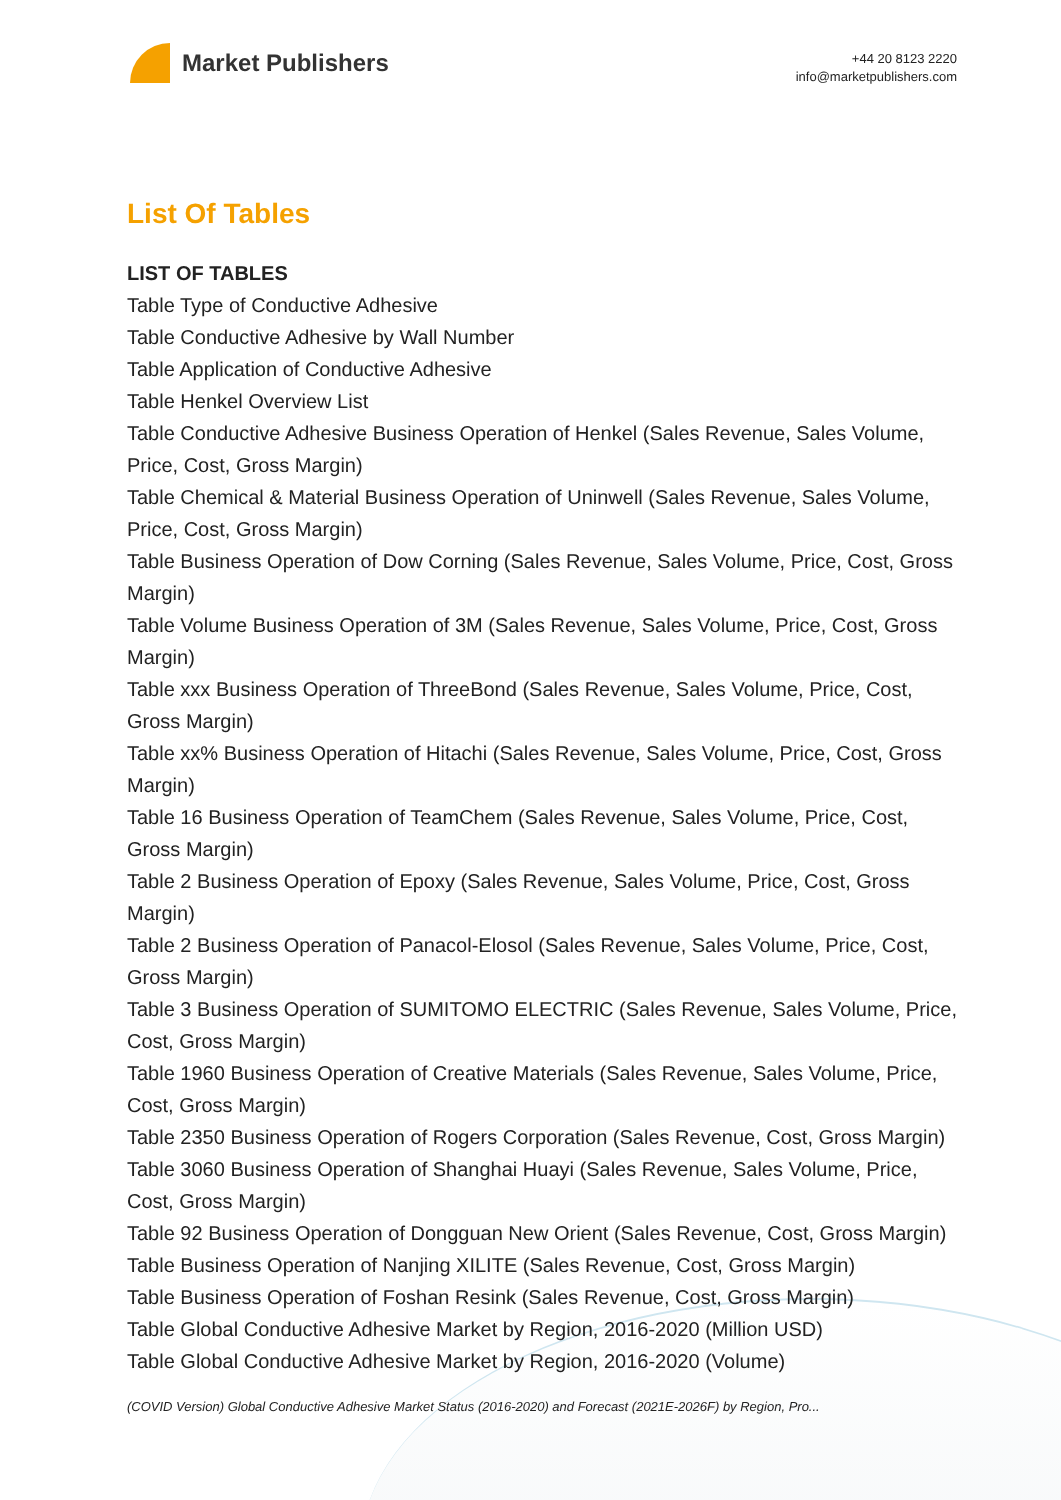Market Publishers
+44 20 8123 2220
info@marketpublishers.com
List Of Tables
LIST OF TABLES
Table Type of Conductive Adhesive
Table Conductive Adhesive by Wall Number
Table Application of Conductive Adhesive
Table Henkel Overview List
Table Conductive Adhesive Business Operation of Henkel (Sales Revenue, Sales Volume, Price, Cost, Gross Margin)
Table Chemical & Material Business Operation of Uninwell (Sales Revenue, Sales Volume, Price, Cost, Gross Margin)
Table Business Operation of Dow Corning (Sales Revenue, Sales Volume, Price, Cost, Gross Margin)
Table Volume Business Operation of 3M (Sales Revenue, Sales Volume, Price, Cost, Gross Margin)
Table xxx Business Operation of ThreeBond (Sales Revenue, Sales Volume, Price, Cost, Gross Margin)
Table xx% Business Operation of Hitachi (Sales Revenue, Sales Volume, Price, Cost, Gross Margin)
Table 16 Business Operation of TeamChem (Sales Revenue, Sales Volume, Price, Cost, Gross Margin)
Table 2 Business Operation of Epoxy (Sales Revenue, Sales Volume, Price, Cost, Gross Margin)
Table 2 Business Operation of Panacol-Elosol (Sales Revenue, Sales Volume, Price, Cost, Gross Margin)
Table 3 Business Operation of SUMITOMO ELECTRIC (Sales Revenue, Sales Volume, Price, Cost, Gross Margin)
Table 1960 Business Operation of Creative Materials (Sales Revenue, Sales Volume, Price, Cost, Gross Margin)
Table 2350 Business Operation of Rogers Corporation (Sales Revenue, Cost, Gross Margin)
Table 3060 Business Operation of Shanghai Huayi (Sales Revenue, Sales Volume, Price, Cost, Gross Margin)
Table 92 Business Operation of Dongguan New Orient (Sales Revenue, Cost, Gross Margin)
Table Business Operation of Nanjing XILITE (Sales Revenue, Cost, Gross Margin)
Table Business Operation of Foshan Resink (Sales Revenue, Cost, Gross Margin)
Table Global Conductive Adhesive Market by Region, 2016-2020 (Million USD)
Table Global Conductive Adhesive Market by Region, 2016-2020 (Volume)
(COVID Version) Global Conductive Adhesive Market Status (2016-2020) and Forecast (2021E-2026F) by Region, Pro...